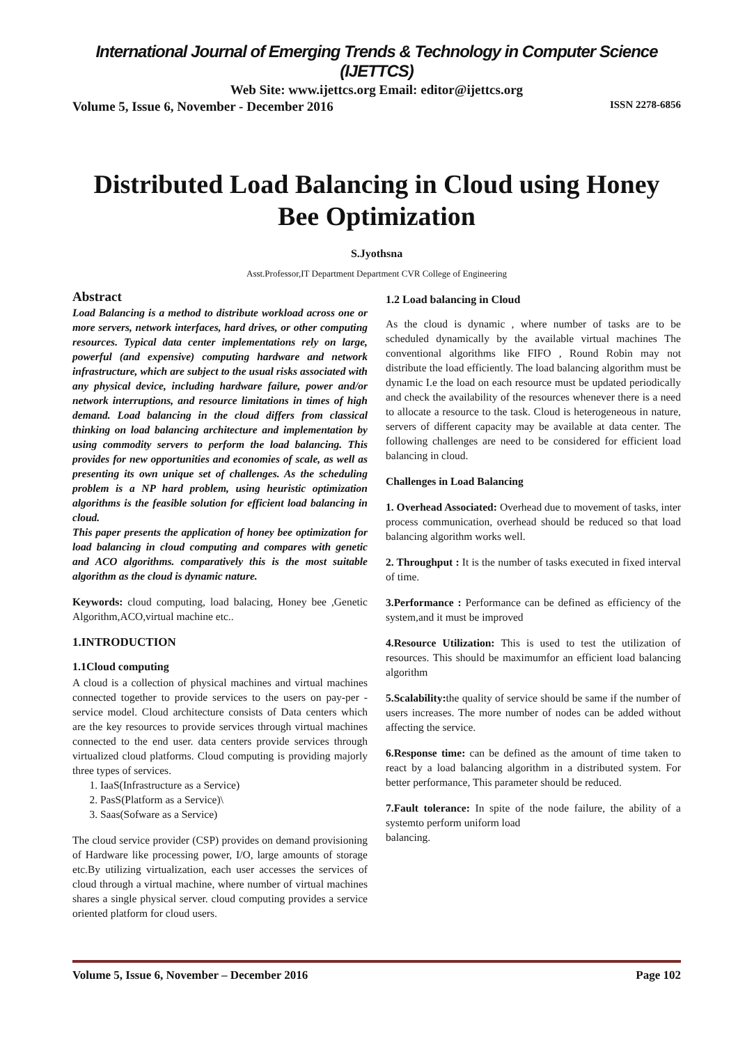International Journal of Emerging Trends & Technology in Computer Science (IJETTCS)
Web Site: www.ijettcs.org Email: editor@ijettcs.org
Volume 5, Issue 6, November - December 2016 ISSN 2278-6856
Distributed Load Balancing in Cloud using Honey Bee Optimization
S.Jyothsna
Asst.Professor,IT Department Department CVR College of Engineering
Abstract
Load Balancing is a method to distribute workload across one or more servers, network interfaces, hard drives, or other computing resources. Typical data center implementations rely on large, powerful (and expensive) computing hardware and network infrastructure, which are subject to the usual risks associated with any physical device, including hardware failure, power and/or network interruptions, and resource limitations in times of high demand. Load balancing in the cloud differs from classical thinking on load balancing architecture and implementation by using commodity servers to perform the load balancing. This provides for new opportunities and economies of scale, as well as presenting its own unique set of challenges. As the scheduling problem is a NP hard problem, using heuristic optimization algorithms is the feasible solution for efficient load balancing in cloud.
This paper presents the application of honey bee optimization for load balancing in cloud computing and compares with genetic and ACO algorithms. comparatively this is the most suitable algorithm as the cloud is dynamic nature.
Keywords: cloud computing, load balacing, Honey bee ,Genetic Algorithm,ACO,virtual machine etc..
1.INTRODUCTION
1.1Cloud computing
A cloud is a collection of physical machines and virtual machines connected together to provide services to the users on pay-per -service model. Cloud architecture consists of Data centers which are the key resources to provide services through virtual machines connected to the end user. data centers provide services through virtualized cloud platforms. Cloud computing is providing majorly three types of services.
1. IaaS(Infrastructure as a Service)
2. PasS(Platform as a Service)\
3. Saas(Sofware as a Service)
The cloud service provider (CSP) provides on demand provisioning of Hardware like processing power, I/O, large amounts of storage etc.By utilizing virtualization, each user accesses the services of cloud through a virtual machine, where number of virtual machines shares a single physical server. cloud computing provides a service oriented platform for cloud users.
1.2 Load balancing in Cloud
As the cloud is dynamic , where number of tasks are to be scheduled dynamically by the available virtual machines The conventional algorithms like FIFO , Round Robin may not distribute the load efficiently. The load balancing algorithm must be dynamic I.e the load on each resource must be updated periodically and check the availability of the resources whenever there is a need to allocate a resource to the task. Cloud is heterogeneous in nature, servers of different capacity may be available at data center. The following challenges are need to be considered for efficient load balancing in cloud.
Challenges in Load Balancing
1. Overhead Associated: Overhead due to movement of tasks, inter process communication, overhead should be reduced so that load balancing algorithm works well.
2. Throughput : It is the number of tasks executed in fixed interval of time.
3.Performance : Performance can be defined as efficiency of the system,and it must be improved
4.Resource Utilization: This is used to test the utilization of resources. This should be maximumfor an efficient load balancing algorithm
5.Scalability: the quality of service should be same if the number of users increases. The more number of nodes can be added without affecting the service.
6.Response time: can be defined as the amount of time taken to react by a load balancing algorithm in a distributed system. For better performance, This parameter should be reduced.
7.Fault tolerance: In spite of the node failure, the ability of a systemto perform uniform load
balancing.
Volume 5, Issue 6, November – December 2016 Page 102